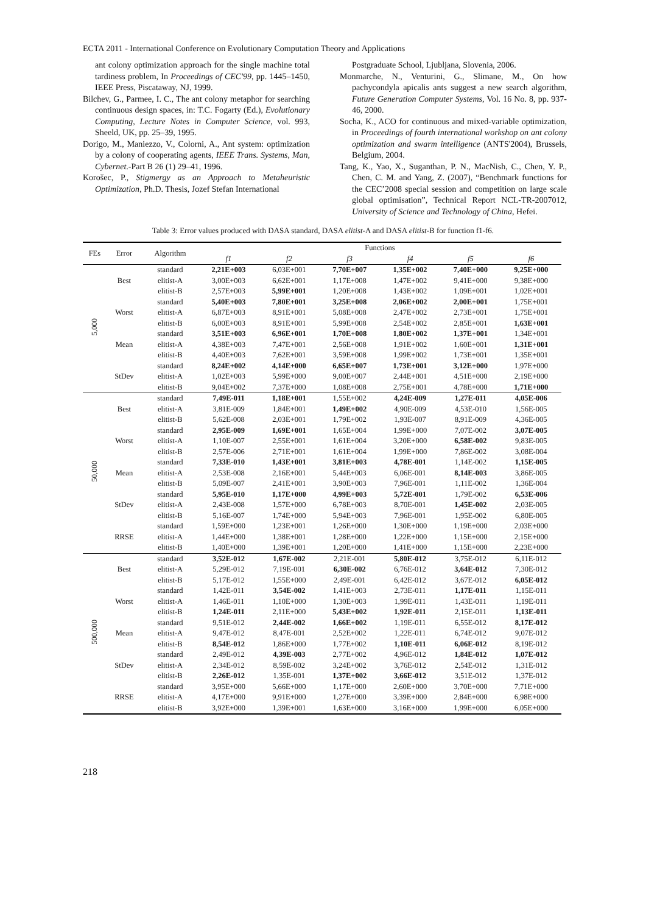ECTA 2011 - International Conference on Evolutionary Computation Theory and Applications
ant colony optimization approach for the single machine total tardiness problem, In Proceedings of CEC'99, pp. 1445–1450, IEEE Press, Piscataway, NJ, 1999.
Bilchev, G., Parmee, I. C., The ant colony metaphor for searching continuous design spaces, in: T.C. Fogarty (Ed.), Evolutionary Computing, Lecture Notes in Computer Science, vol. 993, Sheeld, UK, pp. 25–39, 1995.
Dorigo, M., Maniezzo, V., Colorni, A., Ant system: optimization by a colony of cooperating agents, IEEE Trans. Systems, Man, Cybernet.-Part B 26 (1) 29–41, 1996.
Korošec, P., Stigmergy as an Approach to Metaheuristic Optimization, Ph.D. Thesis, Jozef Stefan International
Postgraduate School, Ljubljana, Slovenia, 2006.
Monmarche, N., Venturini, G., Slimane, M., On how pachycondyla apicalis ants suggest a new search algorithm, Future Generation Computer Systems, Vol. 16 No. 8, pp. 937-46, 2000.
Socha, K., ACO for continuous and mixed-variable optimization, in Proceedings of fourth international workshop on ant colony optimization and swarm intelligence (ANTS'2004), Brussels, Belgium, 2004.
Tang, K., Yao, X., Suganthan, P. N., MacNish, C., Chen, Y. P., Chen, C. M. and Yang, Z. (2007), “Benchmark functions for the CEC’2008 special session and competition on large scale global optimisation”, Technical Report NCL-TR-2007012, University of Science and Technology of China, Hefei.
Table 3: Error values produced with DASA standard, DASA elitist-A and DASA elitist-B for function f1-f6.
| FEs | Error | Algorithm | Functions | | | | | |
| --- | --- | --- | --- | --- | --- | --- | --- | --- |
| | | | f1 | f2 | f3 | f4 | f5 | f6 |
| 5,000 | Best | standard | 2,21E+003 | 6,03E+001 | 7,70E+007 | 1,35E+002 | 7,40E+000 | 9,25E+000 |
| | | elitist-A | 3,00E+003 | 6,62E+001 | 1,17E+008 | 1,47E+002 | 9,41E+000 | 9,38E+000 |
| | | elitist-B | 2,57E+003 | 5,99E+001 | 1,20E+008 | 1,43E+002 | 1,09E+001 | 1,02E+001 |
| | Worst | standard | 5,40E+003 | 7,80E+001 | 3,25E+008 | 2,06E+002 | 2,00E+001 | 1,75E+001 |
| | | elitist-A | 6,87E+003 | 8,91E+001 | 5,08E+008 | 2,47E+002 | 2,73E+001 | 1,75E+001 |
| | | elitist-B | 6,00E+003 | 8,91E+001 | 5,99E+008 | 2,54E+002 | 2,85E+001 | 1,63E+001 |
| | Mean | standard | 3,51E+003 | 6,96E+001 | 1,70E+008 | 1,80E+002 | 1,37E+001 | 1,34E+001 |
| | | elitist-A | 4,38E+003 | 7,47E+001 | 2,56E+008 | 1,91E+002 | 1,60E+001 | 1,31E+001 |
| | | elitist-B | 4,40E+003 | 7,62E+001 | 3,59E+008 | 1,99E+002 | 1,73E+001 | 1,35E+001 |
| | StDev | standard | 8,24E+002 | 4,14E+000 | 6,65E+007 | 1,73E+001 | 3,12E+000 | 1,97E+000 |
| | | elitist-A | 1,02E+003 | 5,99E+000 | 9,00E+007 | 2,44E+001 | 4,51E+000 | 2,19E+000 |
| | | elitist-B | 9,04E+002 | 7,37E+000 | 1,08E+008 | 2,75E+001 | 4,78E+000 | 1,71E+000 |
| 50,000 | Best | standard | 7,49E-011 | 1,18E+001 | 1,55E+002 | 4,24E-009 | 1,27E-011 | 4,05E-006 |
| | | elitist-A | 3,81E-009 | 1,84E+001 | 1,49E+002 | 4,90E-009 | 4,53E-010 | 1,56E-005 |
| | | elitist-B | 5,62E-008 | 2,03E+001 | 1,79E+002 | 1,93E-007 | 8,91E-009 | 4,36E-005 |
| | Worst | standard | 2,95E-009 | 1,69E+001 | 1,65E+004 | 1,99E+000 | 7,07E-002 | 3,07E-005 |
| | | elitist-A | 1,10E-007 | 2,55E+001 | 1,61E+004 | 3,20E+000 | 6,58E-002 | 9,83E-005 |
| | | elitist-B | 2,57E-006 | 2,71E+001 | 1,61E+004 | 1,99E+000 | 7,86E-002 | 3,08E-004 |
| | Mean | standard | 7,33E-010 | 1,43E+001 | 3,81E+003 | 4,78E-001 | 1,14E-002 | 1,15E-005 |
| | | elitist-A | 2,53E-008 | 2,16E+001 | 5,44E+003 | 6,06E-001 | 8,14E-003 | 3,86E-005 |
| | | elitist-B | 5,09E-007 | 2,41E+001 | 3,90E+003 | 7,96E-001 | 1,11E-002 | 1,36E-004 |
| | StDev | standard | 5,95E-010 | 1,17E+000 | 4,99E+003 | 5,72E-001 | 1,79E-002 | 6,53E-006 |
| | | elitist-A | 2,43E-008 | 1,57E+000 | 6,78E+003 | 8,70E-001 | 1,45E-002 | 2,03E-005 |
| | | elitist-B | 5,16E-007 | 1,74E+000 | 5,94E+003 | 7,96E-001 | 1,95E-002 | 6,80E-005 |
| | RRSE | standard | 1,59E+000 | 1,23E+001 | 1,26E+000 | 1,30E+000 | 1,19E+000 | 2,03E+000 |
| | | elitist-A | 1,44E+000 | 1,38E+001 | 1,28E+000 | 1,22E+000 | 1,15E+000 | 2,15E+000 |
| | | elitist-B | 1,40E+000 | 1,39E+001 | 1,20E+000 | 1,41E+000 | 1,15E+000 | 2,23E+000 |
| 500,000 | Best | standard | 3,52E-012 | 1,67E-002 | 2,21E-001 | 5,80E-012 | 3,75E-012 | 6,11E-012 |
| | | elitist-A | 5,29E-012 | 7,19E-001 | 6,30E-002 | 6,76E-012 | 3,64E-012 | 7,30E-012 |
| | | elitist-B | 5,17E-012 | 1,55E+000 | 2,49E-001 | 6,42E-012 | 3,67E-012 | 6,05E-012 |
| | Worst | standard | 1,42E-011 | 3,54E-002 | 1,41E+003 | 2,73E-011 | 1,17E-011 | 1,15E-011 |
| | | elitist-A | 1,46E-011 | 1,10E+000 | 1,30E+003 | 1,99E-011 | 1,43E-011 | 1,19E-011 |
| | | elitist-B | 1,24E-011 | 2,11E+000 | 5,43E+002 | 1,92E-011 | 2,15E-011 | 1,13E-011 |
| | Mean | standard | 9,51E-012 | 2,44E-002 | 1,66E+002 | 1,19E-011 | 6,55E-012 | 8,17E-012 |
| | | elitist-A | 9,47E-012 | 8,47E-001 | 2,52E+002 | 1,22E-011 | 6,74E-012 | 9,07E-012 |
| | | elitist-B | 8,54E-012 | 1,86E+000 | 1,77E+002 | 1,10E-011 | 6,06E-012 | 8,19E-012 |
| | StDev | standard | 2,49E-012 | 4,39E-003 | 2,77E+002 | 4,96E-012 | 1,84E-012 | 1,07E-012 |
| | | elitist-A | 2,34E-012 | 8,59E-002 | 3,24E+002 | 3,76E-012 | 2,54E-012 | 1,31E-012 |
| | | elitist-B | 2,26E-012 | 1,35E-001 | 1,37E+002 | 3,66E-012 | 3,51E-012 | 1,37E-012 |
| | RRSE | standard | 3,95E+000 | 5,66E+000 | 1,17E+000 | 2,60E+000 | 3,70E+000 | 7,71E+000 |
| | | elitist-A | 4,17E+000 | 9,91E+000 | 1,27E+000 | 3,39E+000 | 2,84E+000 | 6,98E+000 |
| | | elitist-B | 3,92E+000 | 1,39E+001 | 1,63E+000 | 3,16E+000 | 1,99E+000 | 6,05E+000 |
218